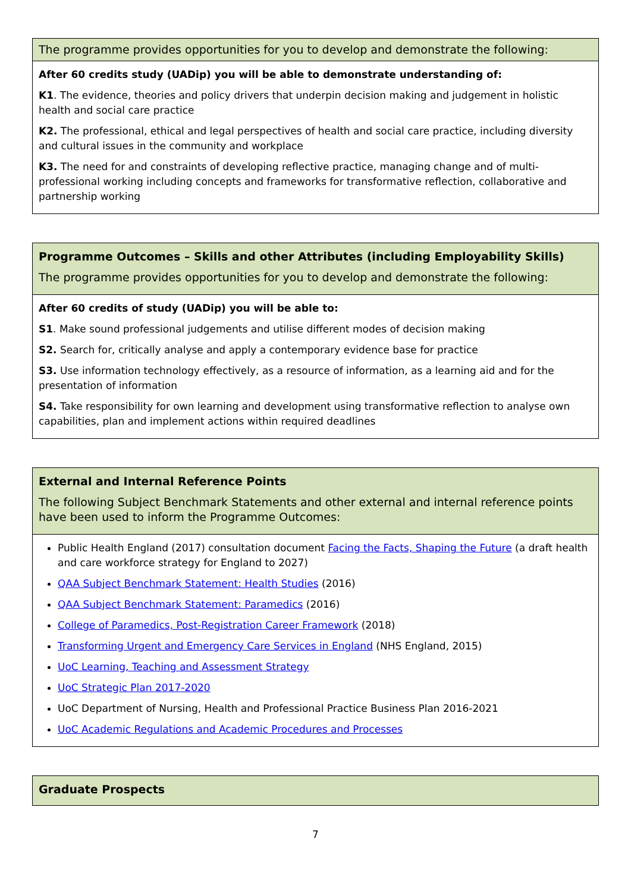| The programme provides opportunities for you to develop and demonstrate the following: |
| After 60 credits study (UADip) you will be able to demonstrate understanding of: K1 . The evidence, theories and policy drivers that underpin decision making and judgement in holistic health and social care practice K2. The professional, ethical and legal perspectives of health and social care practice, including diversity and cultural issues in the community and workplace K3. The need for and constraints of developing reflective practice, managing change and of multi-professional working including concepts and frameworks for transformative reflection, collaborative and partnership working |
| Programme Outcomes – Skills and other Attributes (including Employability Skills) The programme provides opportunities for you to develop and demonstrate the following: |
| After 60 credits of study (UADip) you will be able to: S1 . Make sound professional judgements and utilise different modes of decision making S2. Search for, critically analyse and apply a contemporary evidence base for practice S3. Use information technology effectively, as a resource of information, as a learning aid and for the presentation of information S4. Take responsibility for own learning and development using transformative reflection to analyse own capabilities, plan and implement actions within required deadlines |
| External and Internal Reference Points The following Subject Benchmark Statements and other external and internal reference points have been used to inform the Programme Outcomes: |
| Public Health England (2017) consultation document Facing the Facts, Shaping the Future (a draft health and care workforce strategy for England to 2027) QAA Subject Benchmark Statement: Health Studies (2016) QAA Subject Benchmark Statement: Paramedics (2016) College of Paramedics, Post-Registration Career Framework (2018) Transforming Urgent and Emergency Care Services in England (NHS England, 2015) UoC Learning, Teaching and Assessment Strategy UoC Strategic Plan 2017-2020 UoC Department of Nursing, Health and Professional Practice Business Plan 2016-2021 UoC Academic Regulations and Academic Procedures and Processes |
| Graduate Prospects |
7